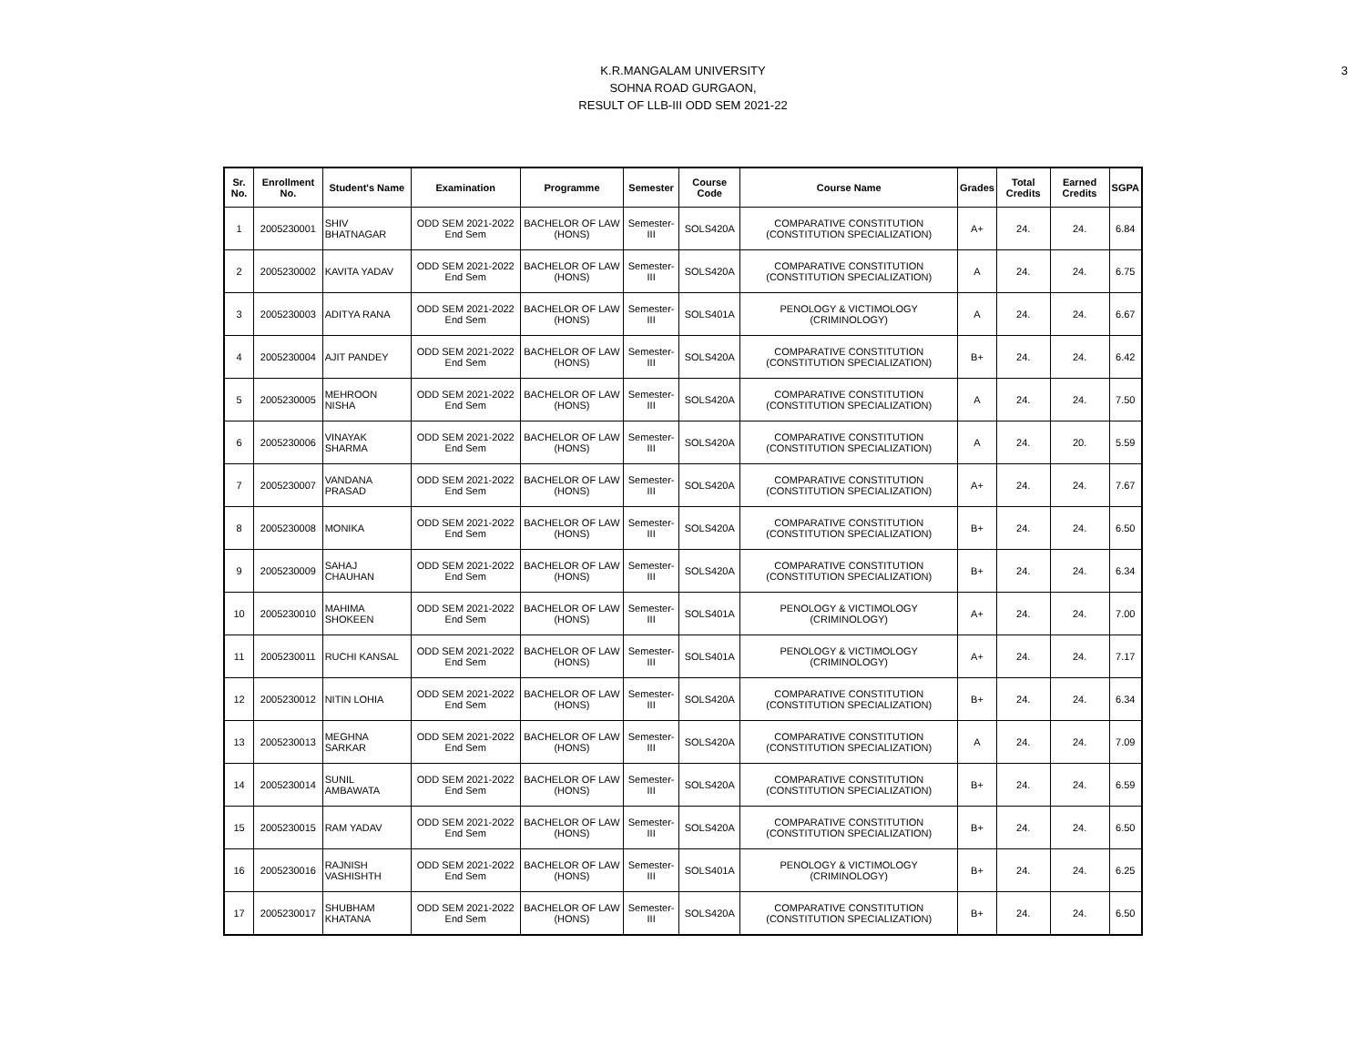3
K.R.MANGALAM UNIVERSITY
SOHNA ROAD GURGAON,
RESULT OF LLB-III ODD SEM 2021-22
| Sr. No. | Enrollment No. | Student's Name | Examination | Programme | Semester | Course Code | Course Name | Grades | Total Credits | Earned Credits | SGPA |
| --- | --- | --- | --- | --- | --- | --- | --- | --- | --- | --- | --- |
| 1 | 2005230001 | SHIV BHATNAGAR | ODD SEM 2021-2022 End Sem | BACHELOR OF LAW (HONS) | Semester-III | SOLS420A | COMPARATIVE CONSTITUTION (CONSTITUTION SPECIALIZATION) | A+ | 24. | 24. | 6.84 |
| 2 | 2005230002 | KAVITA YADAV | ODD SEM 2021-2022 End Sem | BACHELOR OF LAW (HONS) | Semester-III | SOLS420A | COMPARATIVE CONSTITUTION (CONSTITUTION SPECIALIZATION) | A | 24. | 24. | 6.75 |
| 3 | 2005230003 | ADITYA RANA | ODD SEM 2021-2022 End Sem | BACHELOR OF LAW (HONS) | Semester-III | SOLS401A | PENOLOGY & VICTIMOLOGY (CRIMINOLOGY) | A | 24. | 24. | 6.67 |
| 4 | 2005230004 | AJIT PANDEY | ODD SEM 2021-2022 End Sem | BACHELOR OF LAW (HONS) | Semester-III | SOLS420A | COMPARATIVE CONSTITUTION (CONSTITUTION SPECIALIZATION) | B+ | 24. | 24. | 6.42 |
| 5 | 2005230005 | MEHROON NISHA | ODD SEM 2021-2022 End Sem | BACHELOR OF LAW (HONS) | Semester-III | SOLS420A | COMPARATIVE CONSTITUTION (CONSTITUTION SPECIALIZATION) | A | 24. | 24. | 7.50 |
| 6 | 2005230006 | VINAYAK SHARMA | ODD SEM 2021-2022 End Sem | BACHELOR OF LAW (HONS) | Semester-III | SOLS420A | COMPARATIVE CONSTITUTION (CONSTITUTION SPECIALIZATION) | A | 24. | 20. | 5.59 |
| 7 | 2005230007 | VANDANA PRASAD | ODD SEM 2021-2022 End Sem | BACHELOR OF LAW (HONS) | Semester-III | SOLS420A | COMPARATIVE CONSTITUTION (CONSTITUTION SPECIALIZATION) | A+ | 24. | 24. | 7.67 |
| 8 | 2005230008 | MONIKA | ODD SEM 2021-2022 End Sem | BACHELOR OF LAW (HONS) | Semester-III | SOLS420A | COMPARATIVE CONSTITUTION (CONSTITUTION SPECIALIZATION) | B+ | 24. | 24. | 6.50 |
| 9 | 2005230009 | SAHAJ CHAUHAN | ODD SEM 2021-2022 End Sem | BACHELOR OF LAW (HONS) | Semester-III | SOLS420A | COMPARATIVE CONSTITUTION (CONSTITUTION SPECIALIZATION) | B+ | 24. | 24. | 6.34 |
| 10 | 2005230010 | MAHIMA SHOKEEN | ODD SEM 2021-2022 End Sem | BACHELOR OF LAW (HONS) | Semester-III | SOLS401A | PENOLOGY & VICTIMOLOGY (CRIMINOLOGY) | A+ | 24. | 24. | 7.00 |
| 11 | 2005230011 | RUCHI KANSAL | ODD SEM 2021-2022 End Sem | BACHELOR OF LAW (HONS) | Semester-III | SOLS401A | PENOLOGY & VICTIMOLOGY (CRIMINOLOGY) | A+ | 24. | 24. | 7.17 |
| 12 | 2005230012 | NITIN LOHIA | ODD SEM 2021-2022 End Sem | BACHELOR OF LAW (HONS) | Semester-III | SOLS420A | COMPARATIVE CONSTITUTION (CONSTITUTION SPECIALIZATION) | B+ | 24. | 24. | 6.34 |
| 13 | 2005230013 | MEGHNA SARKAR | ODD SEM 2021-2022 End Sem | BACHELOR OF LAW (HONS) | Semester-III | SOLS420A | COMPARATIVE CONSTITUTION (CONSTITUTION SPECIALIZATION) | A | 24. | 24. | 7.09 |
| 14 | 2005230014 | SUNIL AMBAWATA | ODD SEM 2021-2022 End Sem | BACHELOR OF LAW (HONS) | Semester-III | SOLS420A | COMPARATIVE CONSTITUTION (CONSTITUTION SPECIALIZATION) | B+ | 24. | 24. | 6.59 |
| 15 | 2005230015 | RAM YADAV | ODD SEM 2021-2022 End Sem | BACHELOR OF LAW (HONS) | Semester-III | SOLS420A | COMPARATIVE CONSTITUTION (CONSTITUTION SPECIALIZATION) | B+ | 24. | 24. | 6.50 |
| 16 | 2005230016 | RAJNISH VASHISHTH | ODD SEM 2021-2022 End Sem | BACHELOR OF LAW (HONS) | Semester-III | SOLS401A | PENOLOGY & VICTIMOLOGY (CRIMINOLOGY) | B+ | 24. | 24. | 6.25 |
| 17 | 2005230017 | SHUBHAM KHATANA | ODD SEM 2021-2022 End Sem | BACHELOR OF LAW (HONS) | Semester-III | SOLS420A | COMPARATIVE CONSTITUTION (CONSTITUTION SPECIALIZATION) | B+ | 24. | 24. | 6.50 |